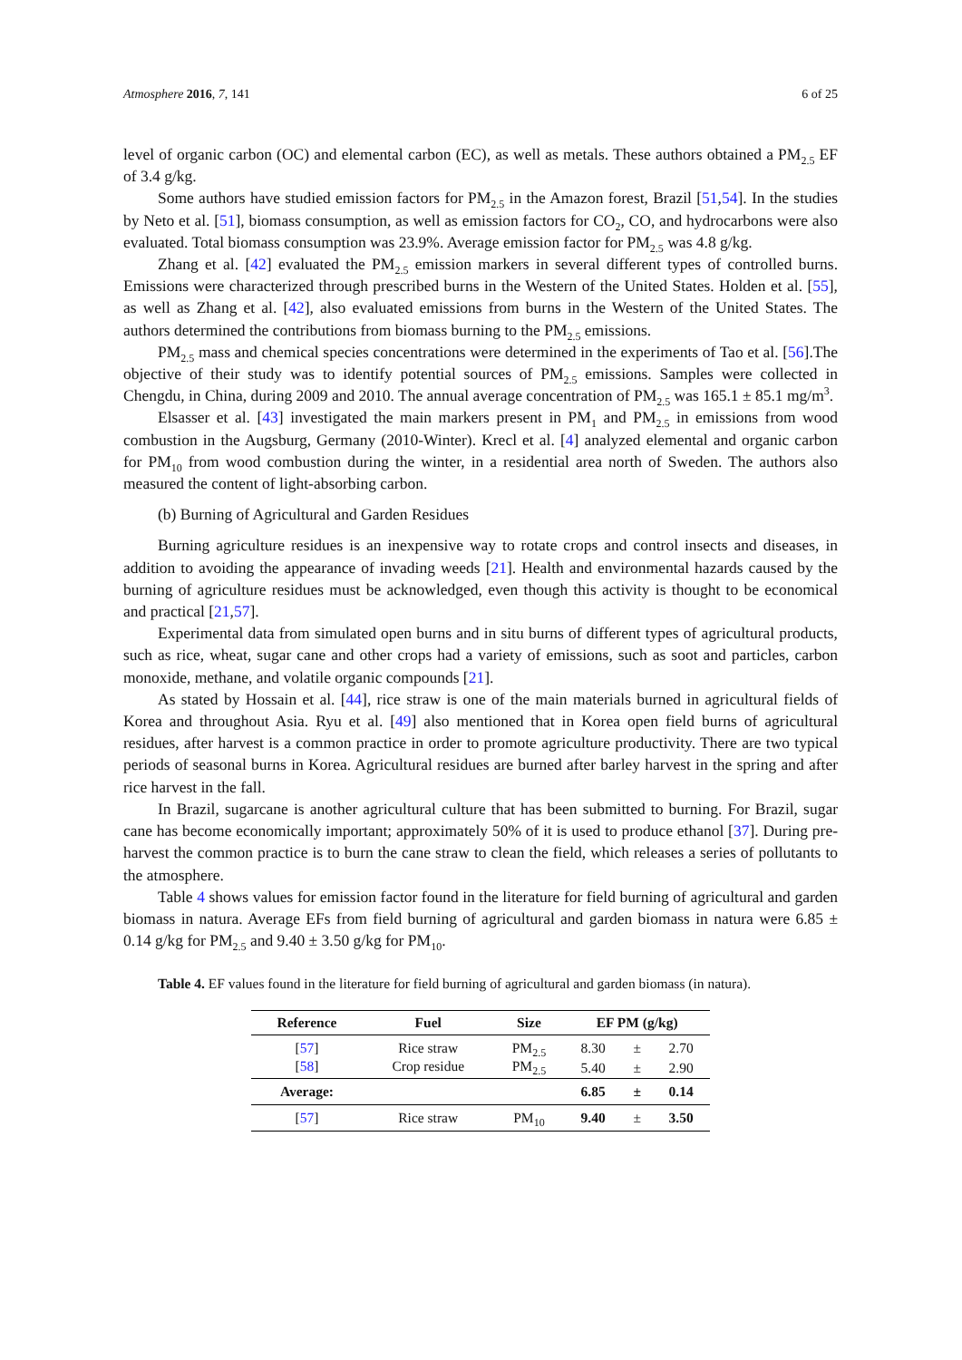Atmosphere 2016, 7, 141 6 of 25
level of organic carbon (OC) and elemental carbon (EC), as well as metals. These authors obtained a PM<sub>2.5</sub> EF of 3.4 g/kg.
Some authors have studied emission factors for PM<sub>2.5</sub> in the Amazon forest, Brazil [51,54]. In the studies by Neto et al. [51], biomass consumption, as well as emission factors for CO<sub>2</sub>, CO, and hydrocarbons were also evaluated. Total biomass consumption was 23.9%. Average emission factor for PM<sub>2.5</sub> was 4.8 g/kg.
Zhang et al. [42] evaluated the PM<sub>2.5</sub> emission markers in several different types of controlled burns. Emissions were characterized through prescribed burns in the Western of the United States. Holden et al. [55], as well as Zhang et al. [42], also evaluated emissions from burns in the Western of the United States. The authors determined the contributions from biomass burning to the PM<sub>2.5</sub> emissions.
PM<sub>2.5</sub> mass and chemical species concentrations were determined in the experiments of Tao et al. [56].The objective of their study was to identify potential sources of PM<sub>2.5</sub> emissions. Samples were collected in Chengdu, in China, during 2009 and 2010. The annual average concentration of PM<sub>2.5</sub> was 165.1 ± 85.1 mg/m<sup>3</sup>.
Elsasser et al. [43] investigated the main markers present in PM<sub>1</sub> and PM<sub>2.5</sub> in emissions from wood combustion in the Augsburg, Germany (2010-Winter). Krecl et al. [4] analyzed elemental and organic carbon for PM<sub>10</sub> from wood combustion during the winter, in a residential area north of Sweden. The authors also measured the content of light-absorbing carbon.
(b) Burning of Agricultural and Garden Residues
Burning agriculture residues is an inexpensive way to rotate crops and control insects and diseases, in addition to avoiding the appearance of invading weeds [21]. Health and environmental hazards caused by the burning of agriculture residues must be acknowledged, even though this activity is thought to be economical and practical [21,57].
Experimental data from simulated open burns and in situ burns of different types of agricultural products, such as rice, wheat, sugar cane and other crops had a variety of emissions, such as soot and particles, carbon monoxide, methane, and volatile organic compounds [21].
As stated by Hossain et al. [44], rice straw is one of the main materials burned in agricultural fields of Korea and throughout Asia. Ryu et al. [49] also mentioned that in Korea open field burns of agricultural residues, after harvest is a common practice in order to promote agriculture productivity. There are two typical periods of seasonal burns in Korea. Agricultural residues are burned after barley harvest in the spring and after rice harvest in the fall.
In Brazil, sugarcane is another agricultural culture that has been submitted to burning. For Brazil, sugar cane has become economically important; approximately 50% of it is used to produce ethanol [37]. During pre-harvest the common practice is to burn the cane straw to clean the field, which releases a series of pollutants to the atmosphere.
Table 4 shows values for emission factor found in the literature for field burning of agricultural and garden biomass in natura. Average EFs from field burning of agricultural and garden biomass in natura were 6.85 ± 0.14 g/kg for PM<sub>2.5</sub> and 9.40 ± 3.50 g/kg for PM<sub>10</sub>.
Table 4. EF values found in the literature for field burning of agricultural and garden biomass (in natura).
| Reference | Fuel | Size | EF PM (g/kg) | | |
| --- | --- | --- | --- | --- | --- |
| [ 57 ] | Rice straw | PM<sub>2.5</sub> | 8.30 | ± | 2.70 |
| [ 58 ] | Crop residue | PM<sub>2.5</sub> | 5.40 | ± | 2.90 |
| Average: | | | 6.85 | ± | 0.14 |
| [ 57 ] | Rice straw | PM<sub>10</sub> | 9.40 | ± | 3.50 |